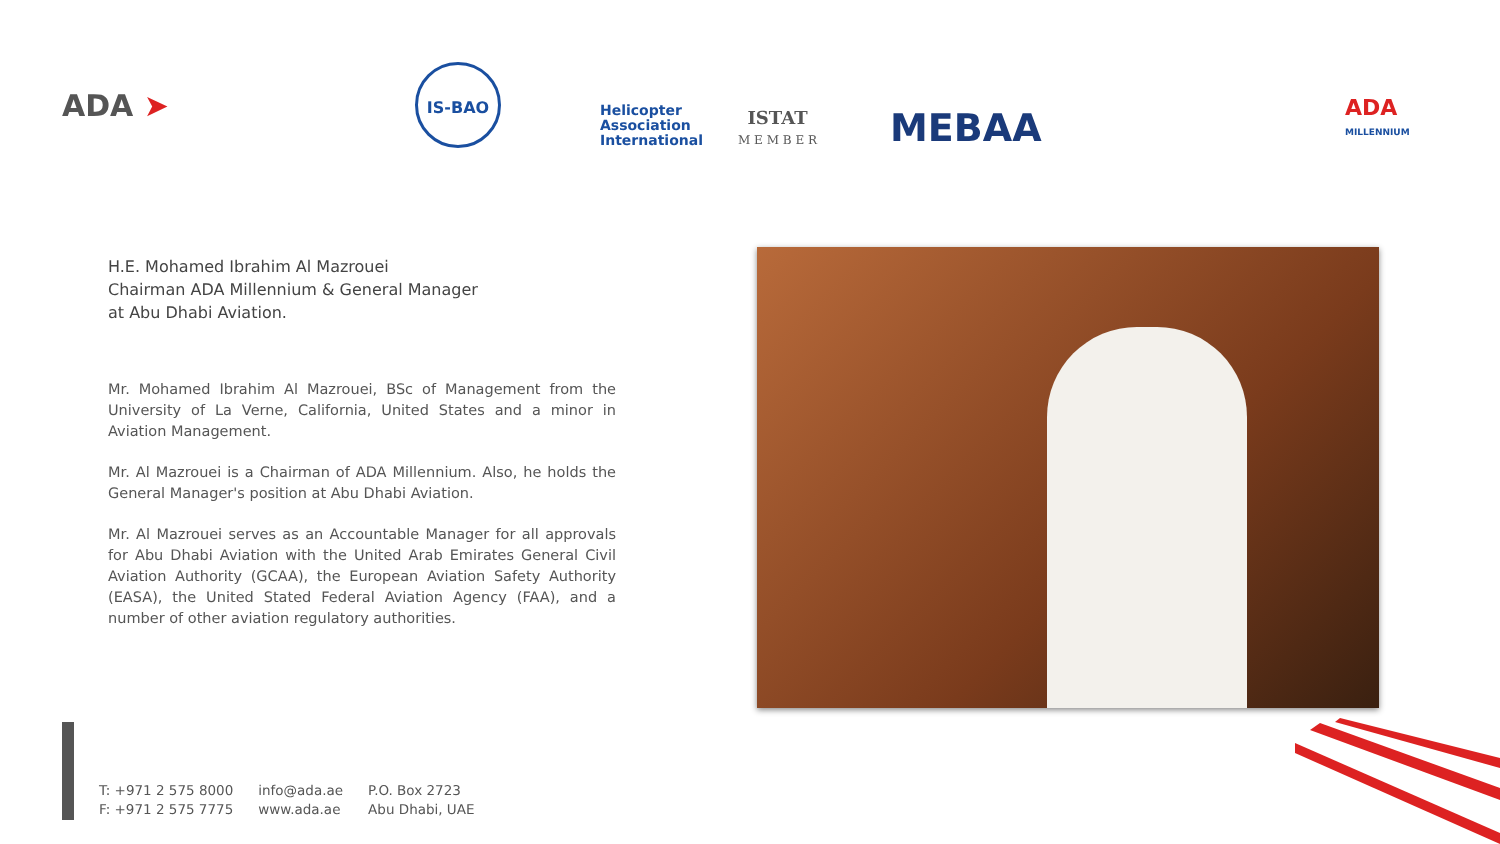ADA ➤
IS-BAO
Helicopter
Association
International
ISTAT
M E M B E R
MEBAA
ADA
MILLENNIUM
H.E. Mohamed Ibrahim Al Mazrouei
Chairman ADA Millennium & General Manager
at Abu Dhabi Aviation.
Mr. Mohamed Ibrahim Al Mazrouei, BSc of Management from the University of La Verne, California, United States and a minor in Aviation Management.
Mr. Al Mazrouei is a Chairman of ADA Millennium. Also, he holds the General Manager's position at Abu Dhabi Aviation.
Mr. Al Mazrouei serves as an Accountable Manager for all approvals for Abu Dhabi Aviation with the United Arab Emirates General Civil Aviation Authority (GCAA), the European Aviation Safety Authority (EASA), the United Stated Federal Aviation Agency (FAA), and a number of other aviation regulatory authorities.
T: +971 2 575 8000
F: +971 2 575 7775
info@ada.ae
www.ada.ae
P.O. Box 2723
Abu Dhabi, UAE